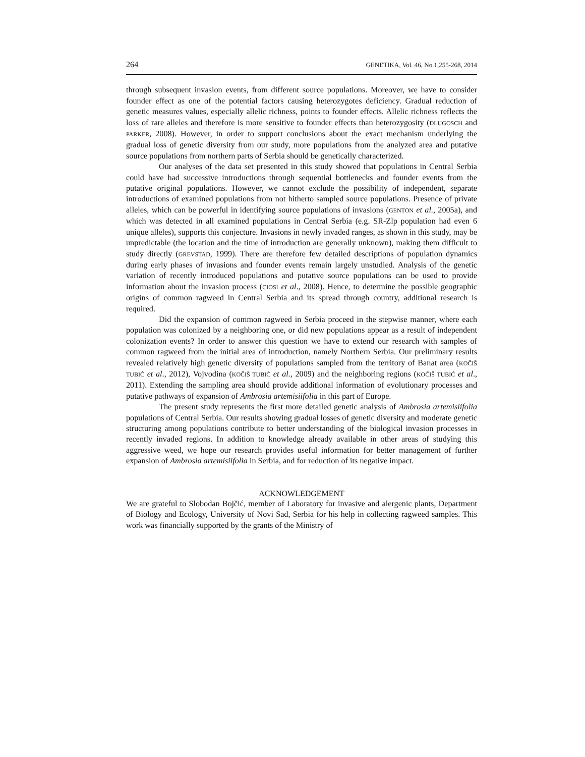264 GENETIKA, Vol. 46, No.1,255-268, 2014
through subsequent invasion events, from different source populations. Moreover, we have to consider founder effect as one of the potential factors causing heterozygotes deficiency. Gradual reduction of genetic measures values, especially allelic richness, points to founder effects. Allelic richness reflects the loss of rare alleles and therefore is more sensitive to founder effects than heterozygosity (DLUGOSCH and PARKER, 2008). However, in order to support conclusions about the exact mechanism underlying the gradual loss of genetic diversity from our study, more populations from the analyzed area and putative source populations from northern parts of Serbia should be genetically characterized.
Our analyses of the data set presented in this study showed that populations in Central Serbia could have had successive introductions through sequential bottlenecks and founder events from the putative original populations. However, we cannot exclude the possibility of independent, separate introductions of examined populations from not hitherto sampled source populations. Presence of private alleles, which can be powerful in identifying source populations of invasions (GENTON et al., 2005a), and which was detected in all examined populations in Central Serbia (e.g. SR-Zlp population had even 6 unique alleles), supports this conjecture. Invasions in newly invaded ranges, as shown in this study, may be unpredictable (the location and the time of introduction are generally unknown), making them difficult to study directly (GREVSTAD, 1999). There are therefore few detailed descriptions of population dynamics during early phases of invasions and founder events remain largely unstudied. Analysis of the genetic variation of recently introduced populations and putative source populations can be used to provide information about the invasion process (CIOSI et al., 2008). Hence, to determine the possible geographic origins of common ragweed in Central Serbia and its spread through country, additional research is required.
Did the expansion of common ragweed in Serbia proceed in the stepwise manner, where each population was colonized by a neighboring one, or did new populations appear as a result of independent colonization events? In order to answer this question we have to extend our research with samples of common ragweed from the initial area of introduction, namely Northern Serbia. Our preliminary results revealed relatively high genetic diversity of populations sampled from the territory of Banat area (KOČIŠ TUBIĆ et al., 2012), Vojvodina (KOČIŠ TUBIĆ et al., 2009) and the neighboring regions (KOČIŠ TUBIĆ et al., 2011). Extending the sampling area should provide additional information of evolutionary processes and putative pathways of expansion of Ambrosia artemisiifolia in this part of Europe.
The present study represents the first more detailed genetic analysis of Ambrosia artemisiifolia populations of Central Serbia. Our results showing gradual losses of genetic diversity and moderate genetic structuring among populations contribute to better understanding of the biological invasion processes in recently invaded regions. In addition to knowledge already available in other areas of studying this aggressive weed, we hope our research provides useful information for better management of further expansion of Ambrosia artemisiifolia in Serbia, and for reduction of its negative impact.
ACKNOWLEDGEMENT
We are grateful to Slobodan Bojčić, member of Laboratory for invasive and alergenic plants, Department of Biology and Ecology, University of Novi Sad, Serbia for his help in collecting ragweed samples. This work was financially supported by the grants of the Ministry of